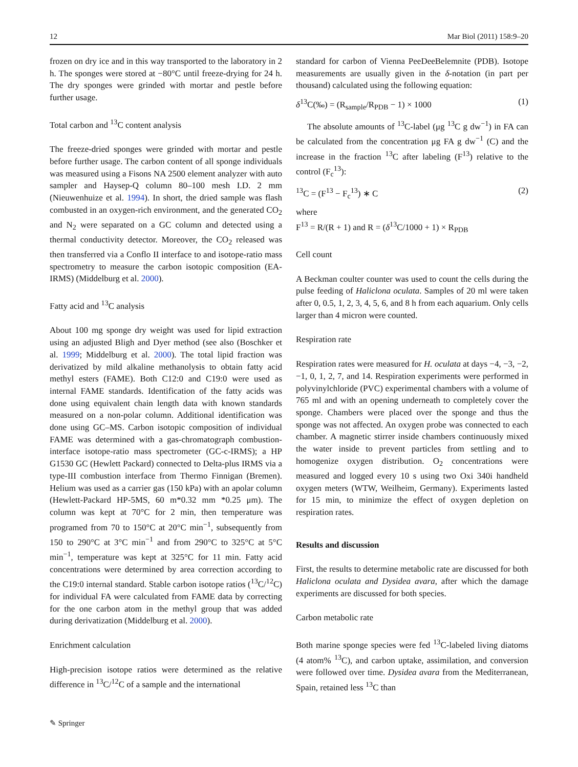12 Mar Biol (2011) 158:9–20
frozen on dry ice and in this way transported to the laboratory in 2 h. The sponges were stored at −80°C until freeze-drying for 24 h. The dry sponges were grinded with mortar and pestle before further usage.
Total carbon and <sup>13</sup>C content analysis
The freeze-dried sponges were grinded with mortar and pestle before further usage. The carbon content of all sponge individuals was measured using a Fisons NA 2500 element analyzer with auto sampler and Haysep-Q column 80–100 mesh I.D. 2 mm (Nieuwenhuize et al. 1994). In short, the dried sample was flash combusted in an oxygen-rich environment, and the generated CO<sub>2</sub> and N<sub>2</sub> were separated on a GC column and detected using a thermal conductivity detector. Moreover, the CO<sub>2</sub> released was then transferred via a Conflo II interface to and isotope-ratio mass spectrometry to measure the carbon isotopic composition (EA-IRMS) (Middelburg et al. 2000).
Fatty acid and <sup>13</sup>C analysis
About 100 mg sponge dry weight was used for lipid extraction using an adjusted Bligh and Dyer method (see also (Boschker et al. 1999; Middelburg et al. 2000). The total lipid fraction was derivatized by mild alkaline methanolysis to obtain fatty acid methyl esters (FAME). Both C12:0 and C19:0 were used as internal FAME standards. Identification of the fatty acids was done using equivalent chain length data with known standards measured on a non-polar column. Additional identification was done using GC–MS. Carbon isotopic composition of individual FAME was determined with a gas-chromatograph combustion-interface isotope-ratio mass spectrometer (GC-c-IRMS); a HP G1530 GC (Hewlett Packard) connected to Delta-plus IRMS via a type-III combustion interface from Thermo Finnigan (Bremen). Helium was used as a carrier gas (150 kPa) with an apolar column (Hewlett-Packard HP-5MS, 60 m*0.32 mm *0.25 μm). The column was kept at 70°C for 2 min, then temperature was programed from 70 to 150°C at 20°C min<sup>−1</sup>, subsequently from 150 to 290°C at 3°C min<sup>−1</sup> and from 290°C to 325°C at 5°C min<sup>−1</sup>, temperature was kept at 325°C for 11 min. Fatty acid concentrations were determined by area correction according to the C19:0 internal standard. Stable carbon isotope ratios (<sup>13</sup>C/<sup>12</sup>C) for individual FA were calculated from FAME data by correcting for the one carbon atom in the methyl group that was added during derivatization (Middelburg et al. 2000).
Enrichment calculation
High-precision isotope ratios were determined as the relative difference in <sup>13</sup>C/<sup>12</sup>C of a sample and the international
standard for carbon of Vienna PeeDeeBelemnite (PDB). Isotope measurements are usually given in the δ-notation (in part per thousand) calculated using the following equation:
δ<sup>13</sup>C(‰) = (R<sub>sample</sub>/R<sub>PDB</sub> − 1) × 1000 (1)
The absolute amounts of <sup>13</sup>C-label (μg <sup>13</sup>C g dw<sup>−1</sup>) in FA can be calculated from the concentration μg FA g dw<sup>−1</sup> (C) and the increase in the fraction <sup>13</sup>C after labeling (F<sup>13</sup>) relative to the control (F<sub>c</sub><sup>13</sup>):
<sup>13</sup>C = (F<sup>13</sup> − F<sub>c</sub><sup>13</sup>) ∗ C (2)
where
F<sup>13</sup> = R/(R + 1) and R = (δ<sup>13</sup>C/1000 + 1) × R<sub>PDB</sub>
Cell count
A Beckman coulter counter was used to count the cells during the pulse feeding of Haliclona oculata. Samples of 20 ml were taken after 0, 0.5, 1, 2, 3, 4, 5, 6, and 8 h from each aquarium. Only cells larger than 4 micron were counted.
Respiration rate
Respiration rates were measured for H. oculata at days −4, −3, −2, −1, 0, 1, 2, 7, and 14. Respiration experiments were performed in polyvinylchloride (PVC) experimental chambers with a volume of 765 ml and with an opening underneath to completely cover the sponge. Chambers were placed over the sponge and thus the sponge was not affected. An oxygen probe was connected to each chamber. A magnetic stirrer inside chambers continuously mixed the water inside to prevent particles from settling and to homogenize oxygen distribution. O<sub>2</sub> concentrations were measured and logged every 10 s using two Oxi 340i handheld oxygen meters (WTW, Weilheim, Germany). Experiments lasted for 15 min, to minimize the effect of oxygen depletion on respiration rates.
Results and discussion
First, the results to determine metabolic rate are discussed for both Haliclona oculata and Dysidea avara, after which the damage experiments are discussed for both species.
Carbon metabolic rate
Both marine sponge species were fed <sup>13</sup>C-labeled living diatoms (4 atom% <sup>13</sup>C), and carbon uptake, assimilation, and conversion were followed over time. Dysidea avara from the Mediterranean, Spain, retained less <sup>13</sup>C than
✎ Springer